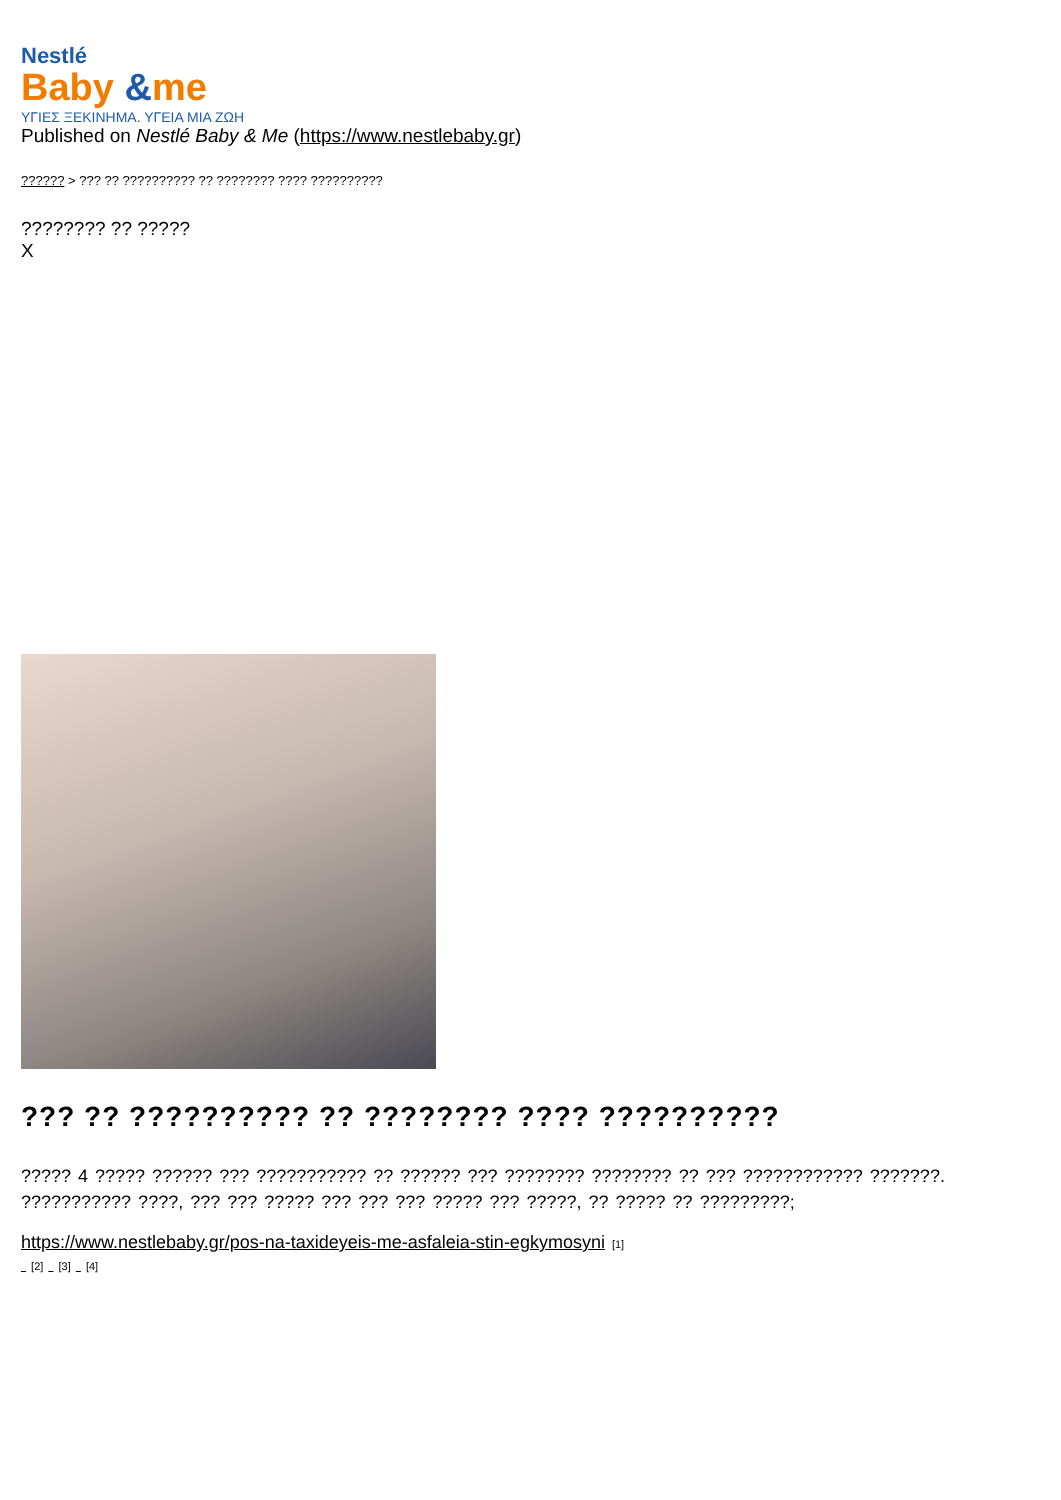Nestlé
Baby &me
ΥΓΙΕΣ ΞΕΚΙΝΗΜΑ. ΥΓΕΙΑ ΜΙΑ ΖΩΗ
Published on Nestlé Baby & Me (https://www.nestlebaby.gr)
?????? > ??? ?? ?????????? ?? ???????? ???? ??????????
???????? ?? ?????
X
??? ?? ?????????? ?? ???????? ???? ??????????
????? 4 ????? ?????? ??? ??????????? ?? ?????? ??? ???????? ???????? ?? ??? ???????????? ???????. ??????????? ????, ??? ??? ????? ??? ??? ??? ????? ??? ?????, ?? ????? ?? ?????????;
https://www.nestlebaby.gr/pos-na-taxideyeis-me-asfaleia-stin-egkymosyni [1]
[2] [3] [4]